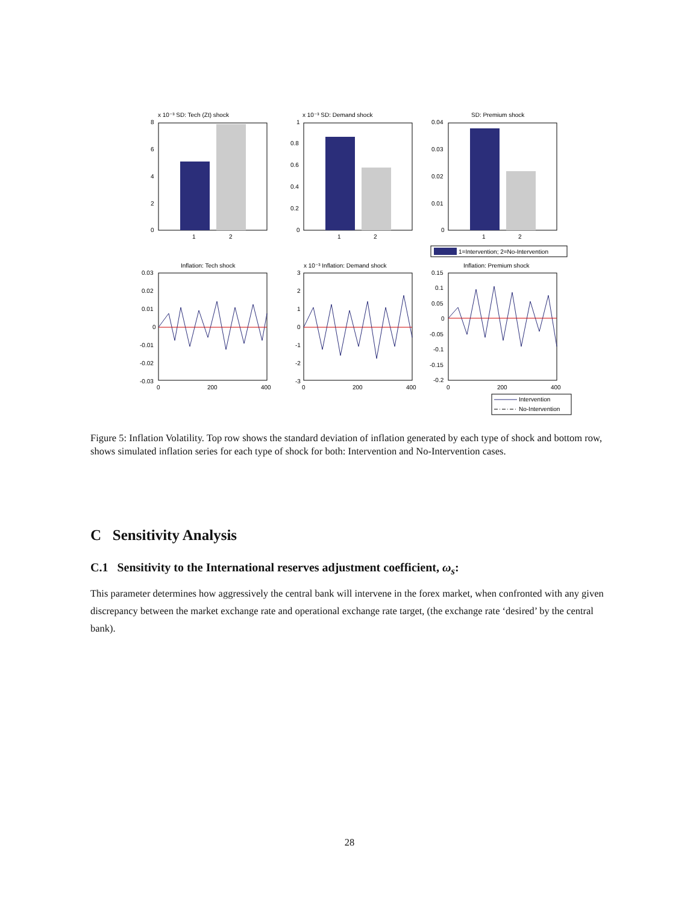x 10⁻³ SD: Tech (Zt) shock
8
6
4
2
0
1
2
x 10⁻³ SD: Demand shock
1
0.8
0.6
0.4
0.2
0
1
2
SD: Premium shock
0.04
0.03
0.02
0.01
0
1
2
1=Intervention; 2=No-Intervention
Inflation: Tech shock
0.03
0.02
0.01
0
-0.01
-0.02
-0.03
0
200
400
x 10⁻³ Inflation: Demand shock
3
2
1
0
-1
-2
-3
0
200
400
Inflation: Premium shock
0.15
0.1
0.05
0
-0.05
-0.1
-0.15
-0.2
0
200
400
Intervention
No-Intervention
Figure 5: Inflation Volatility. Top row shows the standard deviation of inflation generated by each type of shock and bottom row, shows simulated inflation series for each type of shock for both: Intervention and No-Intervention cases.
C Sensitivity Analysis
C.1 Sensitivity to the International reserves adjustment coefficient, ω<sub>s</sub>:
This parameter determines how aggressively the central bank will intervene in the forex market, when confronted with any given discrepancy between the market exchange rate and operational exchange rate target, (the exchange rate ‘desired’ by the central bank).
28